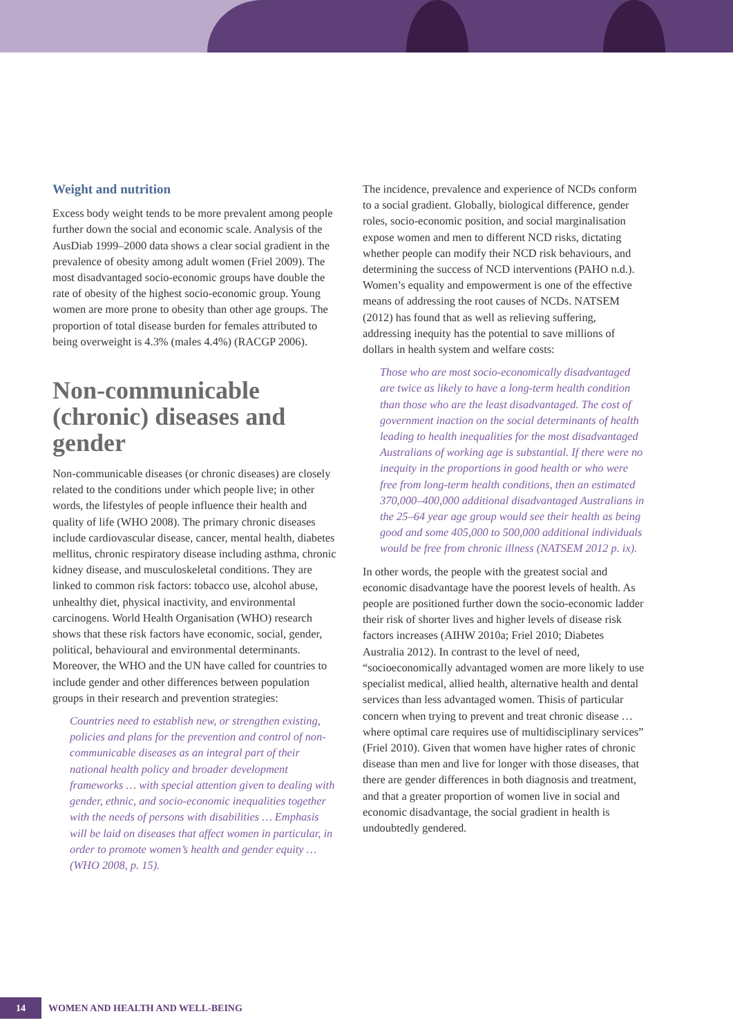Weight and nutrition
Excess body weight tends to be more prevalent among people further down the social and economic scale. Analysis of the AusDiab 1999–2000 data shows a clear social gradient in the prevalence of obesity among adult women (Friel 2009). The most disadvantaged socio-economic groups have double the rate of obesity of the highest socio-economic group. Young women are more prone to obesity than other age groups. The proportion of total disease burden for females attributed to being overweight is 4.3% (males 4.4%) (RACGP 2006).
Non-communicable (chronic) diseases and gender
Non-communicable diseases (or chronic diseases) are closely related to the conditions under which people live; in other words, the lifestyles of people influence their health and quality of life (WHO 2008). The primary chronic diseases include cardiovascular disease, cancer, mental health, diabetes mellitus, chronic respiratory disease including asthma, chronic kidney disease, and musculoskeletal conditions. They are linked to common risk factors: tobacco use, alcohol abuse, unhealthy diet, physical inactivity, and environmental carcinogens. World Health Organisation (WHO) research shows that these risk factors have economic, social, gender, political, behavioural and environmental determinants. Moreover, the WHO and the UN have called for countries to include gender and other differences between population groups in their research and prevention strategies:
Countries need to establish new, or strengthen existing, policies and plans for the prevention and control of non-communicable diseases as an integral part of their national health policy and broader development frameworks … with special attention given to dealing with gender, ethnic, and socio-economic inequalities together with the needs of persons with disabilities … Emphasis will be laid on diseases that affect women in particular, in order to promote women’s health and gender equity … (WHO 2008, p. 15).
The incidence, prevalence and experience of NCDs conform to a social gradient. Globally, biological difference, gender roles, socio-economic position, and social marginalisation expose women and men to different NCD risks, dictating whether people can modify their NCD risk behaviours, and determining the success of NCD interventions (PAHO n.d.). Women’s equality and empowerment is one of the effective means of addressing the root causes of NCDs. NATSEM (2012) has found that as well as relieving suffering, addressing inequity has the potential to save millions of dollars in health system and welfare costs:
Those who are most socio-economically disadvantaged are twice as likely to have a long-term health condition than those who are the least disadvantaged. The cost of government inaction on the social determinants of health leading to health inequalities for the most disadvantaged Australians of working age is substantial. If there were no inequity in the proportions in good health or who were free from long-term health conditions, then an estimated 370,000–400,000 additional disadvantaged Australians in the 25–64 year age group would see their health as being good and some 405,000 to 500,000 additional individuals would be free from chronic illness (NATSEM 2012 p. ix).
In other words, the people with the greatest social and economic disadvantage have the poorest levels of health. As people are positioned further down the socio-economic ladder their risk of shorter lives and higher levels of disease risk factors increases (AIHW 2010a; Friel 2010; Diabetes Australia 2012). In contrast to the level of need, “socioeconomically advantaged women are more likely to use specialist medical, allied health, alternative health and dental services than less advantaged women. Thisis of particular concern when trying to prevent and treat chronic disease … where optimal care requires use of multidisciplinary services” (Friel 2010). Given that women have higher rates of chronic disease than men and live for longer with those diseases, that there are gender differences in both diagnosis and treatment, and that a greater proportion of women live in social and economic disadvantage, the social gradient in health is undoubtedly gendered.
14
WOMEN AND HEALTH AND WELL-BEING